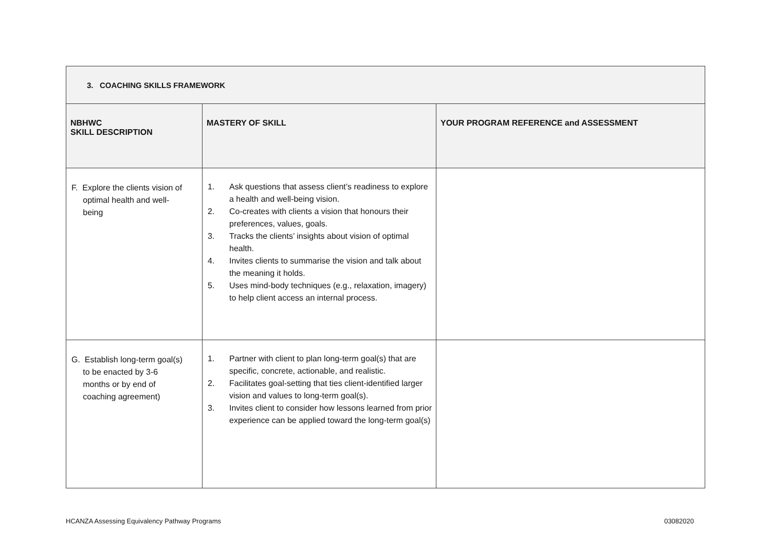| 3. COACHING SKILLS FRAMEWORK | | |
| NBHWC SKILL DESCRIPTION | MASTERY OF SKILL | YOUR PROGRAM REFERENCE and ASSESSMENT |
| F. Explore the clients vision of optimal health and well- being | 1. Ask questions that assess client’s readiness to explore a health and well-being vision. 2. Co-creates with clients a vision that honours their preferences, values, goals. 3. Tracks the clients’ insights about vision of optimal health. 4. Invites clients to summarise the vision and talk about the meaning it holds. 5. Uses mind-body techniques (e.g., relaxation, imagery) to help client access an internal process. | |
| G. Establish long-term goal(s) to be enacted by 3-6 months or by end of coaching agreement) | 1. Partner with client to plan long-term goal(s) that are specific, concrete, actionable, and realistic. 2. Facilitates goal-setting that ties client-identified larger vision and values to long-term goal(s). 3. Invites client to consider how lessons learned from prior experience can be applied toward the long-term goal(s) | |
HCANZA Assessing Equivalency Pathway Programs 03082020